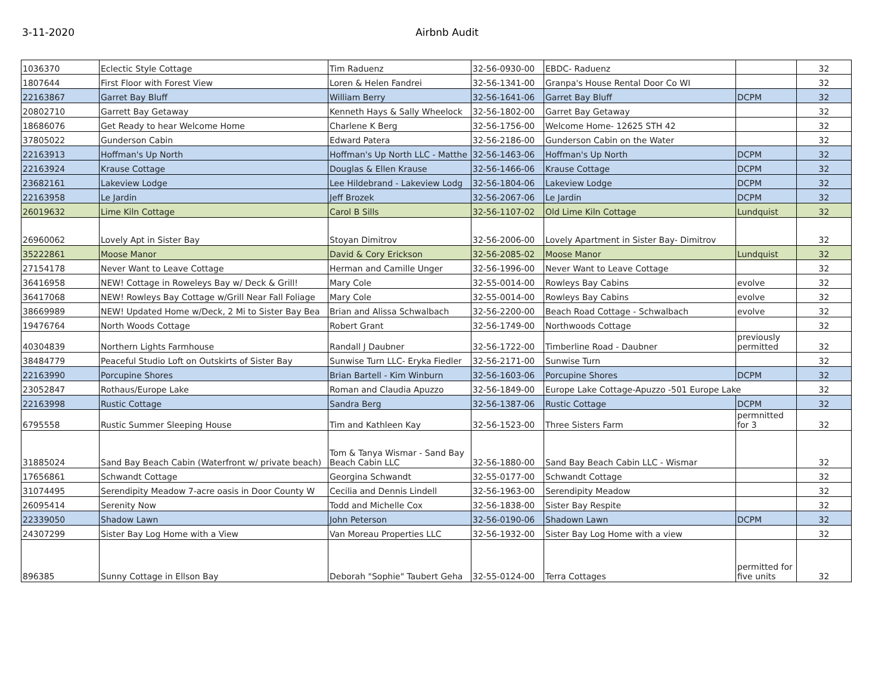3-11-2020 Airbnb Audit
| 1036370 | Eclectic Style Cottage | Tim Raduenz | 32-56-0930-00 | EBDC- Raduenz | | 32 |
| 1807644 | First Floor with Forest View | Loren & Helen Fandrei | 32-56-1341-00 | Granpa's House Rental Door Co WI | | 32 |
| 22163867 | Garret Bay Bluff | William Berry | 32-56-1641-06 | Garret Bay Bluff | DCPM | 32 |
| 20802710 | Garrett Bay Getaway | Kenneth Hays & Sally Wheelock | 32-56-1802-00 | Garret Bay Getaway | | 32 |
| 18686076 | Get Ready to hear Welcome Home | Charlene K Berg | 32-56-1756-00 | Welcome Home- 12625 STH 42 | | 32 |
| 37805022 | Gunderson Cabin | Edward Patera | 32-56-2186-00 | Gunderson Cabin on the Water | | 32 |
| 22163913 | Hoffman's Up North | Hoffman's Up North LLC - Matthe | 32-56-1463-06 | Hoffman's Up North | DCPM | 32 |
| 22163924 | Krause Cottage | Douglas & Ellen Krause | 32-56-1466-06 | Krause Cottage | DCPM | 32 |
| 23682161 | Lakeview Lodge | Lee Hildebrand - Lakeview Lodg | 32-56-1804-06 | Lakeview Lodge | DCPM | 32 |
| 22163958 | Le Jardin | Jeff Brozek | 32-56-2067-06 | Le Jardin | DCPM | 32 |
| 26019632 | Lime Kiln Cottage | Carol B Sills | 32-56-1107-02 | Old Lime Kiln Cottage | Lundquist | 32 |
| 26960062 | Lovely Apt in Sister Bay | Stoyan Dimitrov | 32-56-2006-00 | Lovely Apartment in Sister Bay- Dimitrov | | 32 |
| 35222861 | Moose Manor | David & Cory Erickson | 32-56-2085-02 | Moose Manor | Lundquist | 32 |
| 27154178 | Never Want to Leave Cottage | Herman and Camille Unger | 32-56-1996-00 | Never Want to Leave Cottage | | 32 |
| 36416958 | NEW! Cottage in Roweleys Bay w/ Deck & Grill! | Mary Cole | 32-55-0014-00 | Rowleys Bay Cabins | evolve | 32 |
| 36417068 | NEW! Rowleys Bay Cottage w/Grill Near Fall Foliage | Mary Cole | 32-55-0014-00 | Rowleys Bay Cabins | evolve | 32 |
| 38669989 | NEW! Updated Home w/Deck, 2 Mi to Sister Bay Bea | Brian and Alissa Schwalbach | 32-56-2200-00 | Beach Road Cottage - Schwalbach | evolve | 32 |
| 19476764 | North Woods Cottage | Robert Grant | 32-56-1749-00 | Northwoods Cottage | | 32 |
| 40304839 | Northern Lights Farmhouse | Randall J Daubner | 32-56-1722-00 | Timberline Road - Daubner | previously permitted | 32 |
| 38484779 | Peaceful Studio Loft on Outskirts of Sister Bay | Sunwise Turn LLC- Eryka Fiedler | 32-56-2171-00 | Sunwise Turn | | 32 |
| 22163990 | Porcupine Shores | Brian Bartell - Kim Winburn | 32-56-1603-06 | Porcupine Shores | DCPM | 32 |
| 23052847 | Rothaus/Europe Lake | Roman and Claudia Apuzzo | 32-56-1849-00 | Europe Lake Cottage-Apuzzo -501 Europe Lake | | 32 |
| 22163998 | Rustic Cottage | Sandra Berg | 32-56-1387-06 | Rustic Cottage | DCPM | 32 |
| 6795558 | Rustic Summer Sleeping House | Tim and Kathleen Kay | 32-56-1523-00 | Three Sisters Farm | permnitted for 3 | 32 |
| 31885024 | Sand Bay Beach Cabin (Waterfront w/ private beach) | Tom & Tanya Wismar - Sand Bay Beach Cabin LLC | 32-56-1880-00 | Sand Bay Beach Cabin LLC - Wismar | | 32 |
| 17656861 | Schwandt Cottage | Georgina Schwandt | 32-55-0177-00 | Schwandt Cottage | | 32 |
| 31074495 | Serendipity Meadow 7-acre oasis in Door County W | Cecilia and Dennis Lindell | 32-56-1963-00 | Serendipity Meadow | | 32 |
| 26095414 | Serenity Now | Todd and Michelle Cox | 32-56-1838-00 | Sister Bay Respite | | 32 |
| 22339050 | Shadow Lawn | John Peterson | 32-56-0190-06 | Shadown Lawn | DCPM | 32 |
| 24307299 | Sister Bay Log Home with a View | Van Moreau Properties LLC | 32-56-1932-00 | Sister Bay Log Home with a view | | 32 |
| 896385 | Sunny Cottage in Ellson Bay | Deborah "Sophie" Taubert Geha | 32-55-0124-00 | Terra Cottages | permitted for five units | 32 |